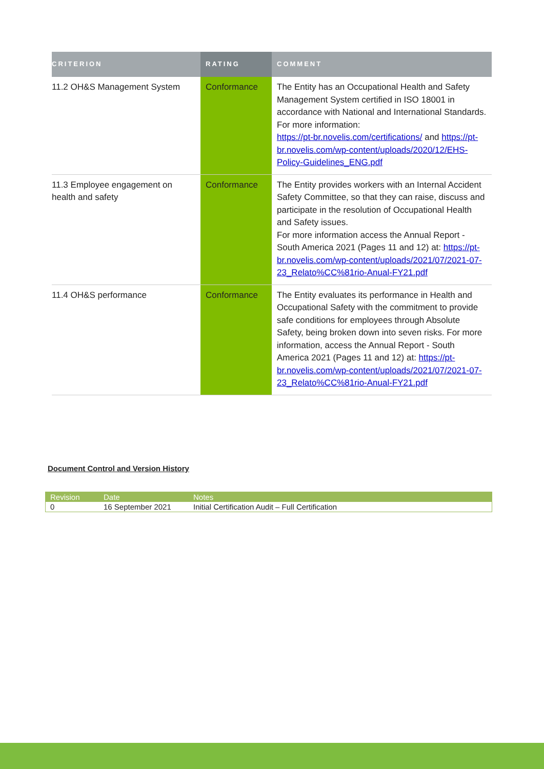| CRITERION | RATING | COMMENT |
| --- | --- | --- |
| 11.2 OH&S Management System | Conformance | The Entity has an Occupational Health and Safety Management System certified in ISO 18001 in accordance with National and International Standards. For more information: https://pt-br.novelis.com/certifications/ and https://pt-br.novelis.com/wp-content/uploads/2020/12/EHS-Policy-Guidelines_ENG.pdf |
| 11.3 Employee engagement on health and safety | Conformance | The Entity provides workers with an Internal Accident Safety Committee, so that they can raise, discuss and participate in the resolution of Occupational Health and Safety issues. For more information access the Annual Report - South America 2021 (Pages 11 and 12) at: https://pt-br.novelis.com/wp-content/uploads/2021/07/2021-07-23_Relato%CC%81rio-Anual-FY21.pdf |
| 11.4 OH&S performance | Conformance | The Entity evaluates its performance in Health and Occupational Safety with the commitment to provide safe conditions for employees through Absolute Safety, being broken down into seven risks. For more information, access the Annual Report - South America 2021 (Pages 11 and 12) at: https://pt-br.novelis.com/wp-content/uploads/2021/07/2021-07-23_Relato%CC%81rio-Anual-FY21.pdf |
Document Control and Version History
| Revision | Date | Notes |
| --- | --- | --- |
| 0 | 16 September 2021 | Initial Certification Audit – Full Certification |